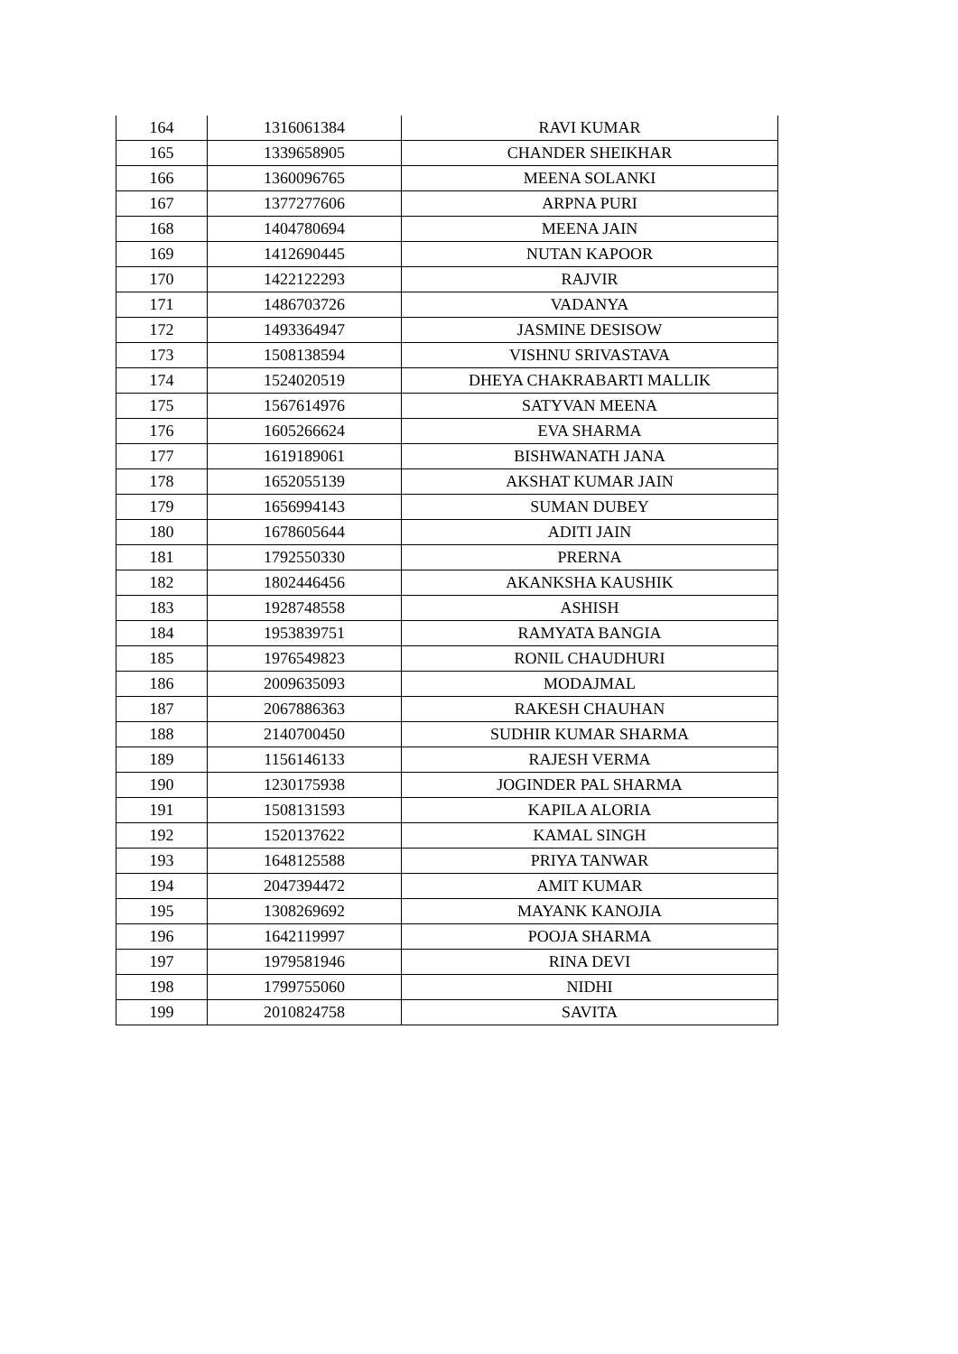| 164 | 1316061384 | RAVI KUMAR |
| 165 | 1339658905 | CHANDER SHEIKHAR |
| 166 | 1360096765 | MEENA SOLANKI |
| 167 | 1377277606 | ARPNA PURI |
| 168 | 1404780694 | MEENA JAIN |
| 169 | 1412690445 | NUTAN KAPOOR |
| 170 | 1422122293 | RAJVIR |
| 171 | 1486703726 | VADANYA |
| 172 | 1493364947 | JASMINE DESISOW |
| 173 | 1508138594 | VISHNU SRIVASTAVA |
| 174 | 1524020519 | DHEYA CHAKRABARTI MALLIK |
| 175 | 1567614976 | SATYVAN MEENA |
| 176 | 1605266624 | EVA SHARMA |
| 177 | 1619189061 | BISHWANATH JANA |
| 178 | 1652055139 | AKSHAT KUMAR JAIN |
| 179 | 1656994143 | SUMAN DUBEY |
| 180 | 1678605644 | ADITI JAIN |
| 181 | 1792550330 | PRERNA |
| 182 | 1802446456 | AKANKSHA KAUSHIK |
| 183 | 1928748558 | ASHISH |
| 184 | 1953839751 | RAMYATA BANGIA |
| 185 | 1976549823 | RONIL CHAUDHURI |
| 186 | 2009635093 | MODAJMAL |
| 187 | 2067886363 | RAKESH CHAUHAN |
| 188 | 2140700450 | SUDHIR KUMAR SHARMA |
| 189 | 1156146133 | RAJESH VERMA |
| 190 | 1230175938 | JOGINDER PAL SHARMA |
| 191 | 1508131593 | KAPILA ALORIA |
| 192 | 1520137622 | KAMAL SINGH |
| 193 | 1648125588 | PRIYA TANWAR |
| 194 | 2047394472 | AMIT KUMAR |
| 195 | 1308269692 | MAYANK KANOJIA |
| 196 | 1642119997 | POOJA SHARMA |
| 197 | 1979581946 | RINA DEVI |
| 198 | 1799755060 | NIDHI |
| 199 | 2010824758 | SAVITA |